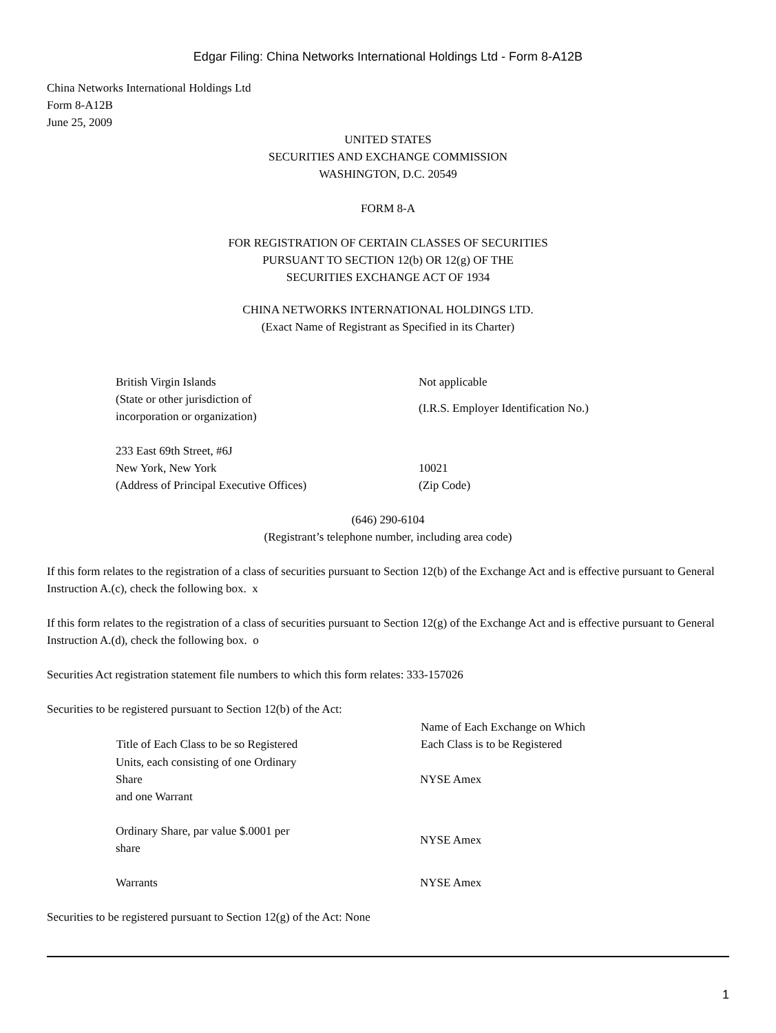Edgar Filing: China Networks International Holdings Ltd - Form 8-A12B
China Networks International Holdings Ltd
Form 8-A12B
June 25, 2009
UNITED STATES
SECURITIES AND EXCHANGE COMMISSION
WASHINGTON, D.C. 20549
FORM 8-A
FOR REGISTRATION OF CERTAIN CLASSES OF SECURITIES
PURSUANT TO SECTION 12(b) OR 12(g) OF THE
SECURITIES EXCHANGE ACT OF 1934
CHINA NETWORKS INTERNATIONAL HOLDINGS LTD.
(Exact Name of Registrant as Specified in its Charter)
| British Virgin Islands | Not applicable |
| (State or other jurisdiction of incorporation or organization) | (I.R.S. Employer Identification No.) |
| 233 East 69th Street, #6J | |
| New York, New York | 10021 |
| (Address of Principal Executive Offices) | (Zip Code) |
(646) 290-6104
(Registrant’s telephone number, including area code)
If this form relates to the registration of a class of securities pursuant to Section 12(b) of the Exchange Act and is effective pursuant to General Instruction A.(c), check the following box. x
If this form relates to the registration of a class of securities pursuant to Section 12(g) of the Exchange Act and is effective pursuant to General Instruction A.(d), check the following box. o
Securities Act registration statement file numbers to which this form relates: 333-157026
Securities to be registered pursuant to Section 12(b) of the Act:
| Title of Each Class to be so Registered | Name of Each Exchange on Which Each Class is to be Registered |
| --- | --- |
| Units, each consisting of one Ordinary Share and one Warrant | NYSE Amex |
| Ordinary Share, par value $.0001 per share | NYSE Amex |
| Warrants | NYSE Amex |
Securities to be registered pursuant to Section 12(g) of the Act: None
1